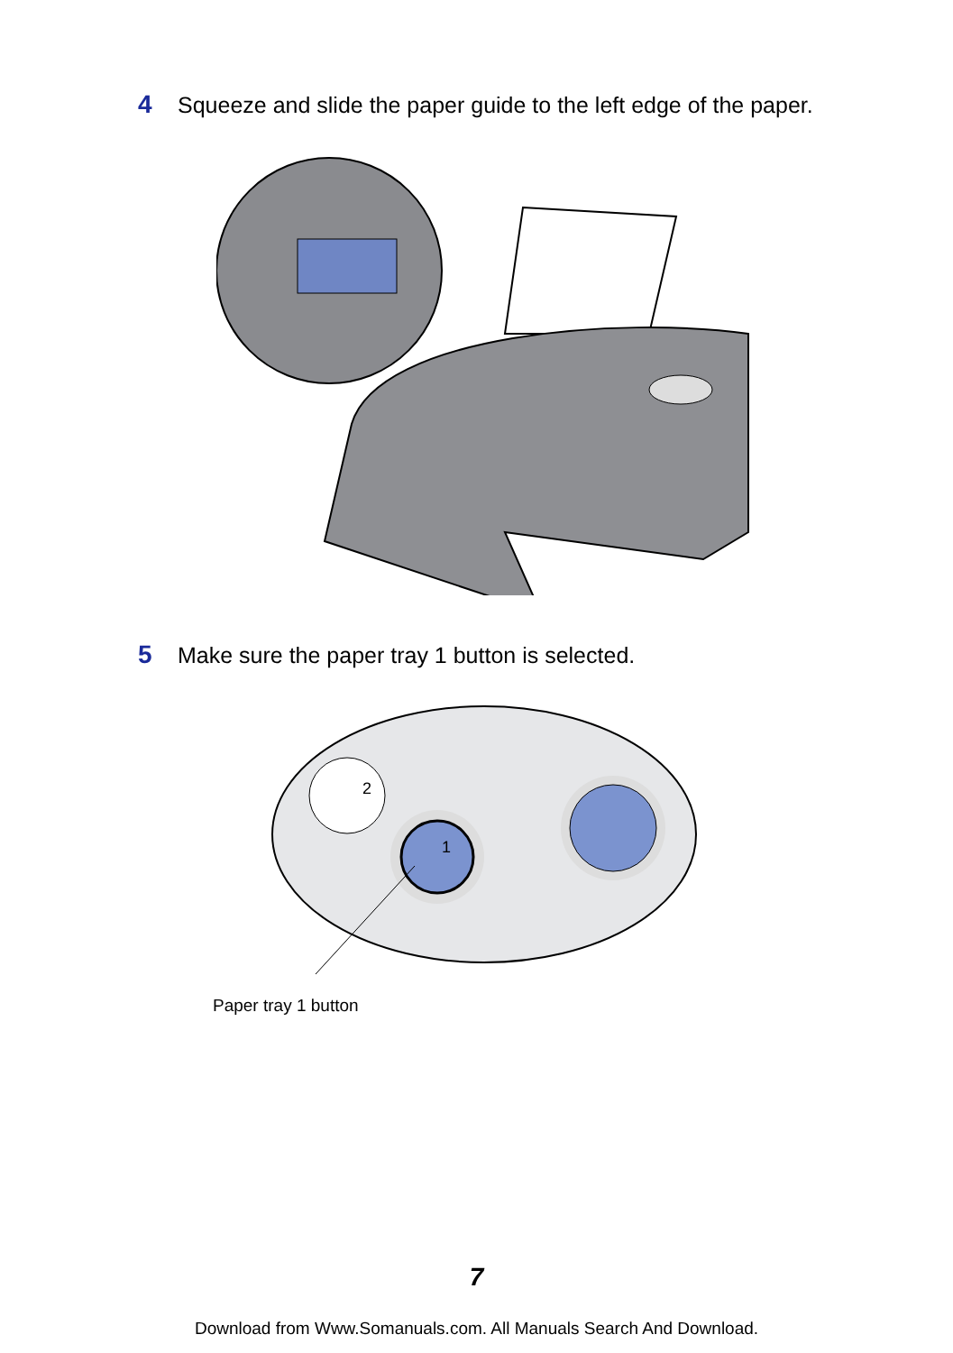4 Squeeze and slide the paper guide to the left edge of the paper.
5 Make sure the paper tray 1 button is selected.
2
1
Paper tray 1 button
7
Download from Www.Somanuals.com. All Manuals Search And Download.